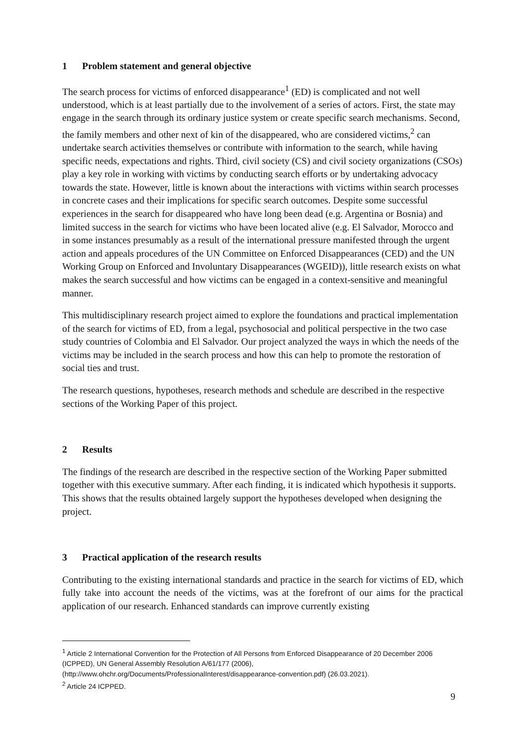1 Problem statement and general objective
The search process for victims of enforced disappearance<sup>1</sup> (ED) is complicated and not well understood, which is at least partially due to the involvement of a series of actors. First, the state may engage in the search through its ordinary justice system or create specific search mechanisms. Second, the family members and other next of kin of the disappeared, who are considered victims,<sup>2</sup> can undertake search activities themselves or contribute with information to the search, while having specific needs, expectations and rights. Third, civil society (CS) and civil society organizations (CSOs) play a key role in working with victims by conducting search efforts or by undertaking advocacy towards the state. However, little is known about the interactions with victims within search processes in concrete cases and their implications for specific search outcomes. Despite some successful experiences in the search for disappeared who have long been dead (e.g. Argentina or Bosnia) and limited success in the search for victims who have been located alive (e.g. El Salvador, Morocco and in some instances presumably as a result of the international pressure manifested through the urgent action and appeals procedures of the UN Committee on Enforced Disappearances (CED) and the UN Working Group on Enforced and Involuntary Disappearances (WGEID)), little research exists on what makes the search successful and how victims can be engaged in a context-sensitive and meaningful manner.
This multidisciplinary research project aimed to explore the foundations and practical implementation of the search for victims of ED, from a legal, psychosocial and political perspective in the two case study countries of Colombia and El Salvador. Our project analyzed the ways in which the needs of the victims may be included in the search process and how this can help to promote the restoration of social ties and trust.
The research questions, hypotheses, research methods and schedule are described in the respective sections of the Working Paper of this project.
2 Results
The findings of the research are described in the respective section of the Working Paper submitted together with this executive summary. After each finding, it is indicated which hypothesis it supports. This shows that the results obtained largely support the hypotheses developed when designing the project.
3 Practical application of the research results
Contributing to the existing international standards and practice in the search for victims of ED, which fully take into account the needs of the victims, was at the forefront of our aims for the practical application of our research. Enhanced standards can improve currently existing
<sup>1</sup> Article 2 International Convention for the Protection of All Persons from Enforced Disappearance of 20 December 2006 (ICPPED), UN General Assembly Resolution A/61/177 (2006), (http://www.ohchr.org/Documents/ProfessionalInterest/disappearance-convention.pdf) (26.03.2021).
<sup>2</sup> Article 24 ICPPED.
9